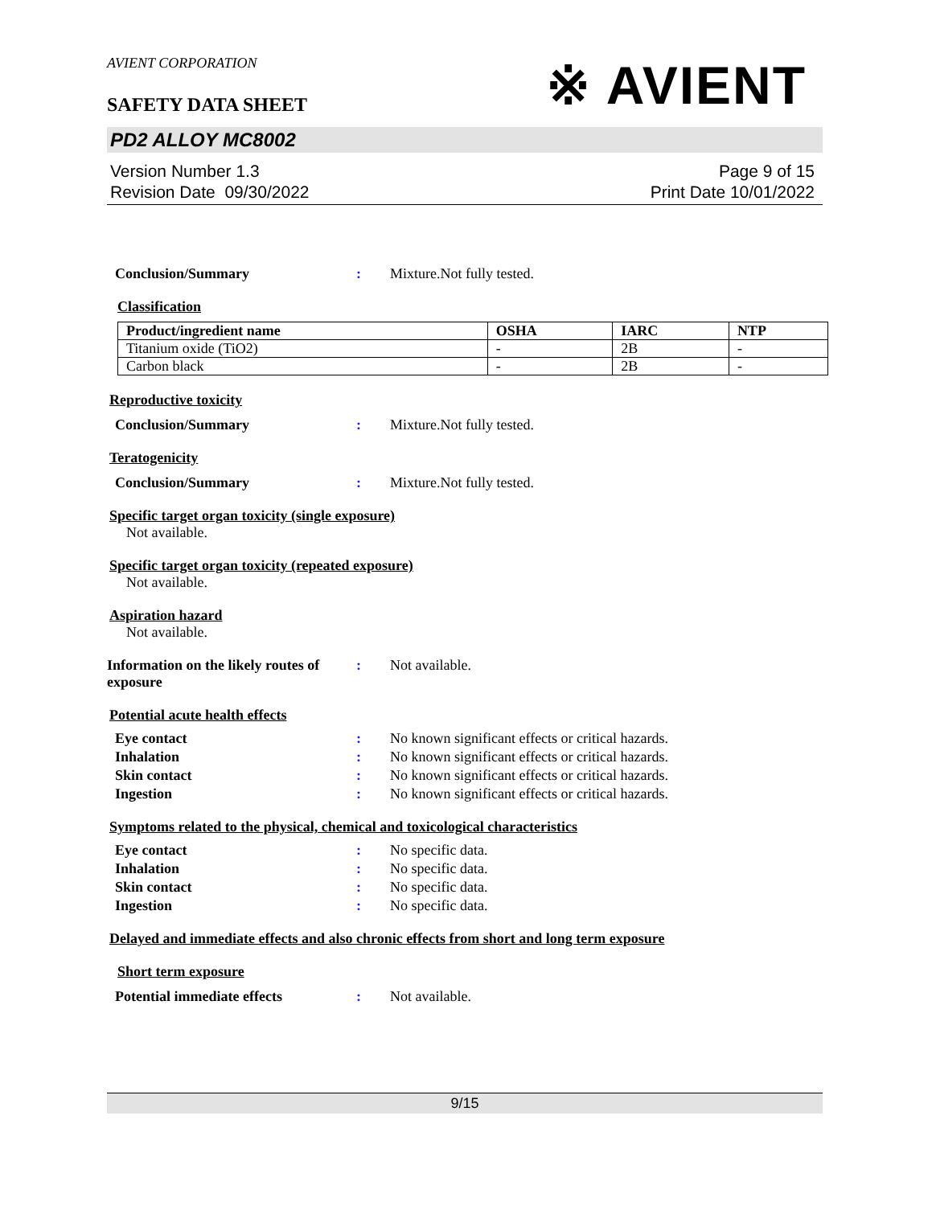AVIENT CORPORATION
※ AVIENT
SAFETY DATA SHEET
PD2 ALLOY MC8002
Version Number 1.3
Revision Date 09/30/2022
Page 9 of 15
Print Date 10/01/2022
Conclusion/Summary : Mixture.Not fully tested.
Classification
| Product/ingredient name | OSHA | IARC | NTP |
| --- | --- | --- | --- |
| Titanium oxide (TiO2) | - | 2B | - |
| Carbon black | - | 2B | - |
Reproductive toxicity
Conclusion/Summary : Mixture.Not fully tested.
Teratogenicity
Conclusion/Summary : Mixture.Not fully tested.
Specific target organ toxicity (single exposure)
Not available.
Specific target organ toxicity (repeated exposure)
Not available.
Aspiration hazard
Not available.
Information on the likely routes of exposure
: Not available.
Potential acute health effects
Eye contact : No known significant effects or critical hazards.
Inhalation : No known significant effects or critical hazards.
Skin contact : No known significant effects or critical hazards.
Ingestion : No known significant effects or critical hazards.
Symptoms related to the physical, chemical and toxicological characteristics
Eye contact : No specific data.
Inhalation : No specific data.
Skin contact : No specific data.
Ingestion : No specific data.
Delayed and immediate effects and also chronic effects from short and long term exposure
Short term exposure
Potential immediate effects : Not available.
9/15